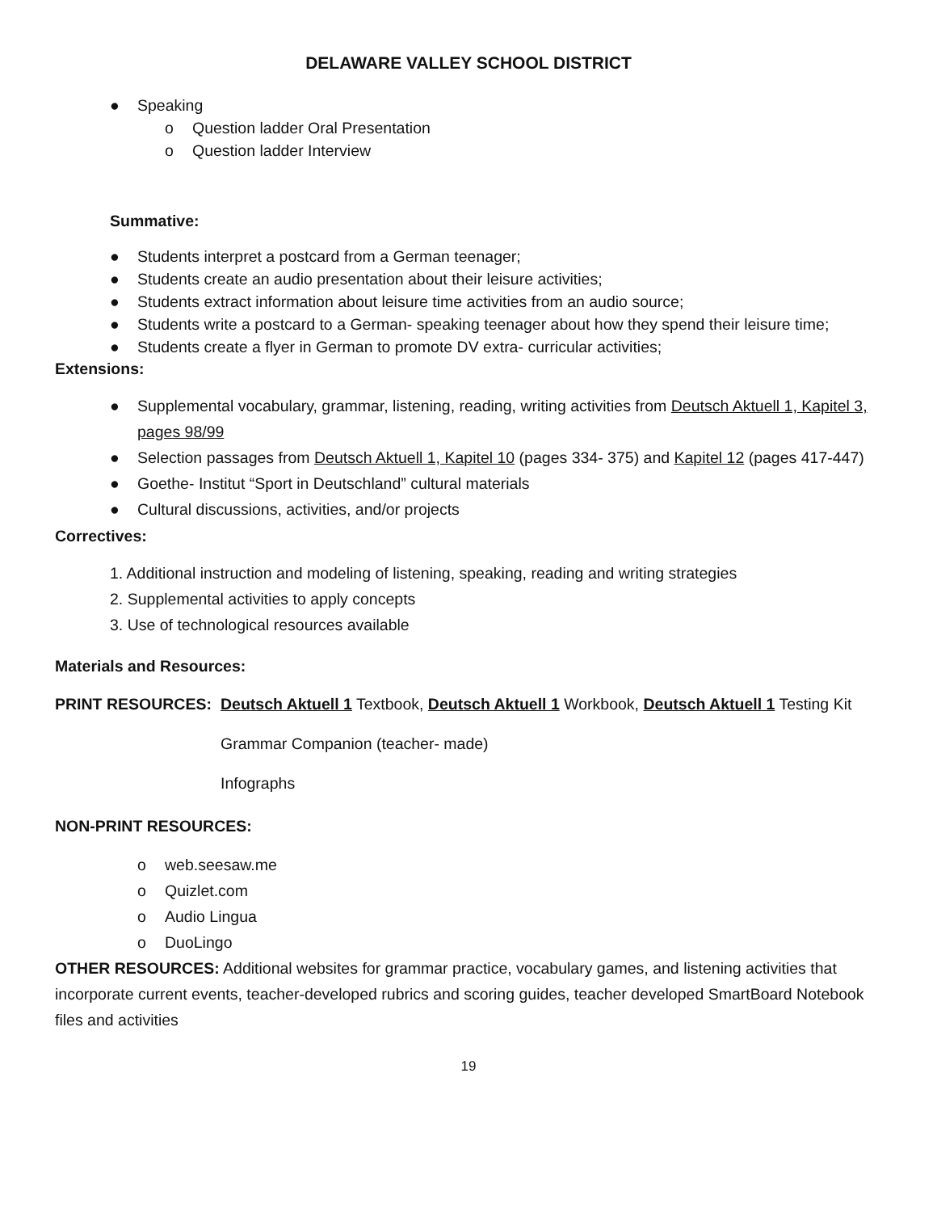DELAWARE VALLEY SCHOOL DISTRICT
● Speaking
o Question ladder Oral Presentation
o Question ladder Interview
Summative:
● Students interpret a postcard from a German teenager;
● Students create an audio presentation about their leisure activities;
● Students extract information about leisure time activities from an audio source;
● Students write a postcard to a German- speaking teenager about how they spend their leisure time;
● Students create a flyer in German to promote DV extra- curricular activities;
Extensions:
● Supplemental vocabulary, grammar, listening, reading, writing activities from Deutsch Aktuell 1, Kapitel 3, pages 98/99
● Selection passages from Deutsch Aktuell 1, Kapitel 10 (pages 334- 375) and Kapitel 12 (pages 417-447)
● Goethe- Institut “Sport in Deutschland” cultural materials
● Cultural discussions, activities, and/or projects
Correctives:
1. Additional instruction and modeling of listening, speaking, reading and writing strategies
2. Supplemental activities to apply concepts
3. Use of technological resources available
Materials and Resources:
PRINT RESOURCES: Deutsch Aktuell 1 Textbook, Deutsch Aktuell 1 Workbook, Deutsch Aktuell 1 Testing Kit
Grammar Companion (teacher- made)
Infographs
NON-PRINT RESOURCES:
o web.seesaw.me
o Quizlet.com
o Audio Lingua
o DuoLingo
OTHER RESOURCES: Additional websites for grammar practice, vocabulary games, and listening activities that incorporate current events, teacher-developed rubrics and scoring guides, teacher developed SmartBoard Notebook files and activities
19